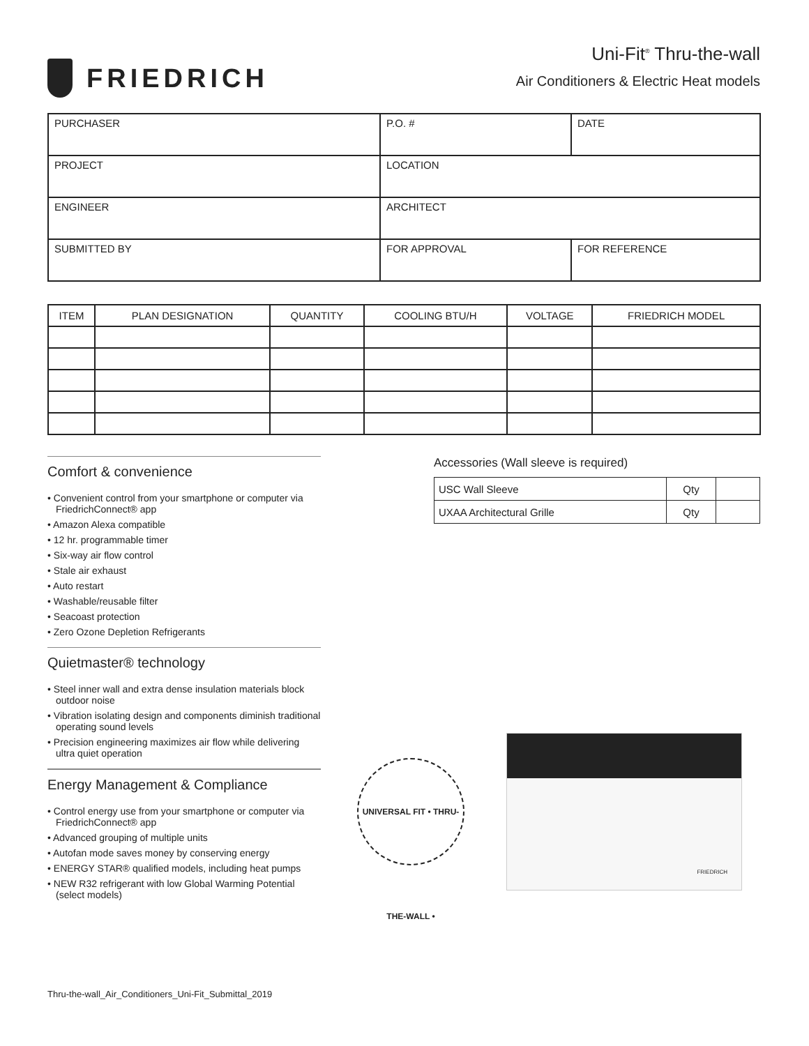FRIEDRICH
Uni-Fit<sup>®</sup> Thru-the-wall
Air Conditioners & Electric Heat models
| PURCHASER | P.O. # | DATE |
| PROJECT | LOCATION | |
| ENGINEER | ARCHITECT | |
| SUBMITTED BY | FOR APPROVAL | FOR REFERENCE |
| ITEM | PLAN DESIGNATION | QUANTITY | COOLING BTU/H | VOLTAGE | FRIEDRICH MODEL |
| --- | --- | --- | --- | --- | --- |
Comfort & convenience
• Convenient control from your smartphone or computer via FriedrichConnect® app
• Amazon Alexa compatible
• 12 hr. programmable timer
• Six-way air flow control
• Stale air exhaust
• Auto restart
• Washable/reusable filter
• Seacoast protection
• Zero Ozone Depletion Refrigerants
Quietmaster® technology
• Steel inner wall and extra dense insulation materials block outdoor noise
• Vibration isolating design and components diminish traditional operating sound levels
• Precision engineering maximizes air flow while delivering ultra quiet operation
Energy Management & Compliance
• Control energy use from your smartphone or computer via FriedrichConnect® app
• Advanced grouping of multiple units
• Autofan mode saves money by conserving energy
• ENERGY STAR® qualified models, including heat pumps
• NEW R32 refrigerant with low Global Warming Potential (select models)
Accessories (Wall sleeve is required)
| USC Wall Sleeve | Qty | |
| UXAA Architectural Grille | Qty | |
UNIVERSAL FIT • THRU-THE-WALL •
FRIEDRICH
Thru-the-wall_Air_Conditioners_Uni-Fit_Submittal_2019